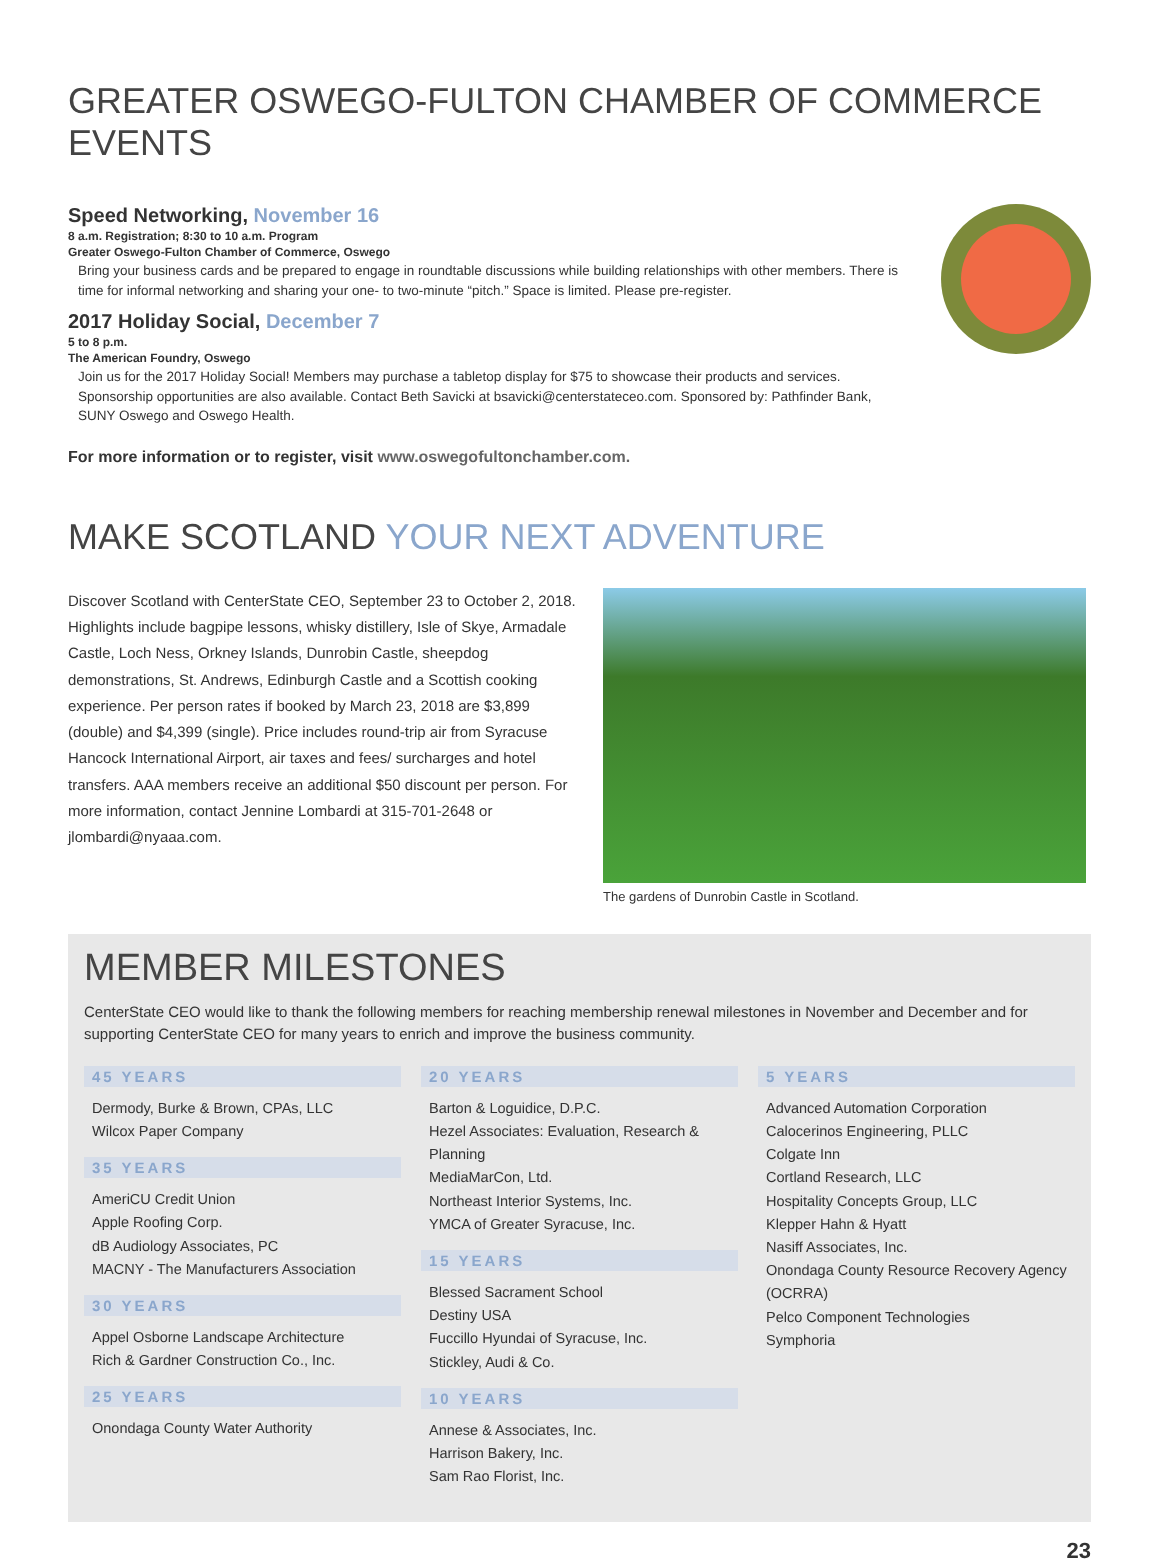GREATER OSWEGO-FULTON CHAMBER OF COMMERCE EVENTS
Speed Networking, November 16
8 a.m. Registration; 8:30 to 10 a.m. Program
Greater Oswego-Fulton Chamber of Commerce, Oswego
Bring your business cards and be prepared to engage in roundtable discussions while building relationships with other members. There is time for informal networking and sharing your one- to two-minute “pitch.” Space is limited. Please pre-register.
2017 Holiday Social, December 7
5 to 8 p.m.
The American Foundry, Oswego
Join us for the 2017 Holiday Social! Members may purchase a tabletop display for $75 to showcase their products and services. Sponsorship opportunities are also available. Contact Beth Savicki at bsavicki@centerstateceo.com. Sponsored by: Pathfinder Bank, SUNY Oswego and Oswego Health.
For more information or to register, visit www.oswegofultonchamber.com.
MAKE SCOTLAND YOUR NEXT ADVENTURE
Discover Scotland with CenterState CEO, September 23 to October 2, 2018. Highlights include bagpipe lessons, whisky distillery, Isle of Skye, Armadale Castle, Loch Ness, Orkney Islands, Dunrobin Castle, sheepdog demonstrations, St. Andrews, Edinburgh Castle and a Scottish cooking experience. Per person rates if booked by March 23, 2018 are $3,899 (double) and $4,399 (single). Price includes round-trip air from Syracuse Hancock International Airport, air taxes and fees/ surcharges and hotel transfers. AAA members receive an additional $50 discount per person. For more information, contact Jennine Lombardi at 315-701-2648 or jlombardi@nyaaa.com.
The gardens of Dunrobin Castle in Scotland.
MEMBER MILESTONES
CenterState CEO would like to thank the following members for reaching membership renewal milestones in November and December and for supporting CenterState CEO for many years to enrich and improve the business community.
45 YEARS
Dermody, Burke & Brown, CPAs, LLC
Wilcox Paper Company
35 YEARS
AmeriCU Credit Union
Apple Roofing Corp.
dB Audiology Associates, PC
MACNY - The Manufacturers Association
30 YEARS
Appel Osborne Landscape Architecture
Rich & Gardner Construction Co., Inc.
25 YEARS
Onondaga County Water Authority
20 YEARS
Barton & Loguidice, D.P.C.
Hezel Associates: Evaluation, Research & Planning
MediaMarCon, Ltd.
Northeast Interior Systems, Inc.
YMCA of Greater Syracuse, Inc.
15 YEARS
Blessed Sacrament School
Destiny USA
Fuccillo Hyundai of Syracuse, Inc.
Stickley, Audi & Co.
10 YEARS
Annese & Associates, Inc.
Harrison Bakery, Inc.
Sam Rao Florist, Inc.
5 YEARS
Advanced Automation Corporation
Calocerinos Engineering, PLLC
Colgate Inn
Cortland Research, LLC
Hospitality Concepts Group, LLC
Klepper Hahn & Hyatt
Nasiff Associates, Inc.
Onondaga County Resource Recovery Agency (OCRRA)
Pelco Component Technologies
Symphoria
23